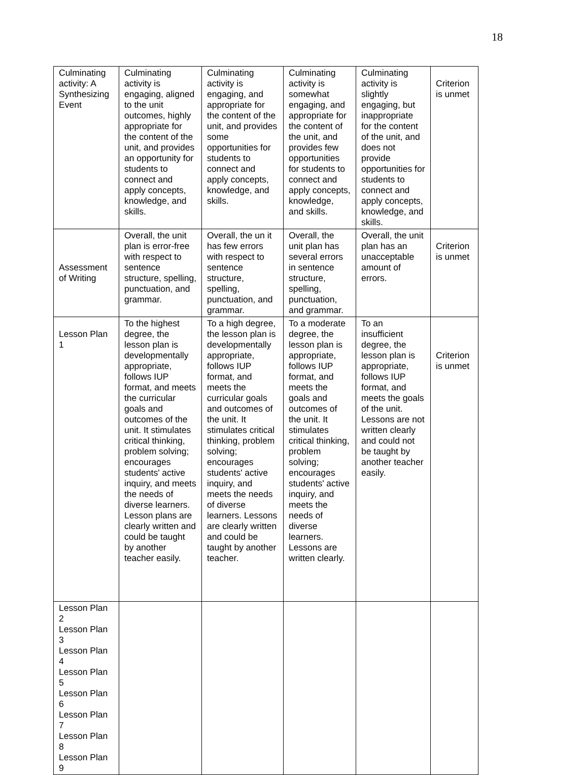18
| Culminating activity: A Synthesizing Event | Culminating activity is engaging, aligned to the unit outcomes, highly appropriate for the content of the unit, and provides an opportunity for students to connect and apply concepts, knowledge, and skills. | Culminating activity is engaging, and appropriate for the content of the unit, and provides some opportunities for students to connect and apply concepts, knowledge, and skills. | Culminating activity is somewhat engaging, and appropriate for the content of the unit, and provides few opportunities for students to connect and apply concepts, knowledge, and skills. | Culminating activity is slightly engaging, but inappropriate for the content of the unit, and does not provide opportunities for students to connect and apply concepts, knowledge, and skills. | Criterion is unmet |
| Assessment of Writing | Overall, the unit plan is error-free with respect to sentence structure, spelling, punctuation, and grammar. | Overall, the un it has few errors with respect to sentence structure, spelling, punctuation, and grammar. | Overall, the unit plan has several errors in sentence structure, spelling, punctuation, and grammar. | Overall, the unit plan has an unacceptable amount of errors. | Criterion is unmet |
| Lesson Plan 1 | To the highest degree, the lesson plan is developmentally appropriate, follows IUP format, and meets the curricular goals and outcomes of the unit. It stimulates critical thinking, problem solving; encourages students' active inquiry, and meets the needs of diverse learners. Lesson plans are clearly written and could be taught by another teacher easily. | To a high degree, the lesson plan is developmentally appropriate, follows IUP format, and meets the curricular goals and outcomes of the unit. It stimulates critical thinking, problem solving; encourages students' active inquiry, and meets the needs of diverse learners. Lessons are clearly written and could be taught by another teacher. | To a moderate degree, the lesson plan is appropriate, follows IUP format, and meets the goals and outcomes of the unit. It stimulates critical thinking, problem solving; encourages students' active inquiry, and meets the needs of diverse learners. Lessons are written clearly. | To an insufficient degree, the lesson plan is appropriate, follows IUP format, and meets the goals of the unit. Lessons are not written clearly and could not be taught by another teacher easily. | Criterion is unmet |
| Lesson Plan 2 Lesson Plan 3 Lesson Plan 4 Lesson Plan 5 Lesson Plan 6 Lesson Plan 7 Lesson Plan 8 Lesson Plan 9 | | | | | |